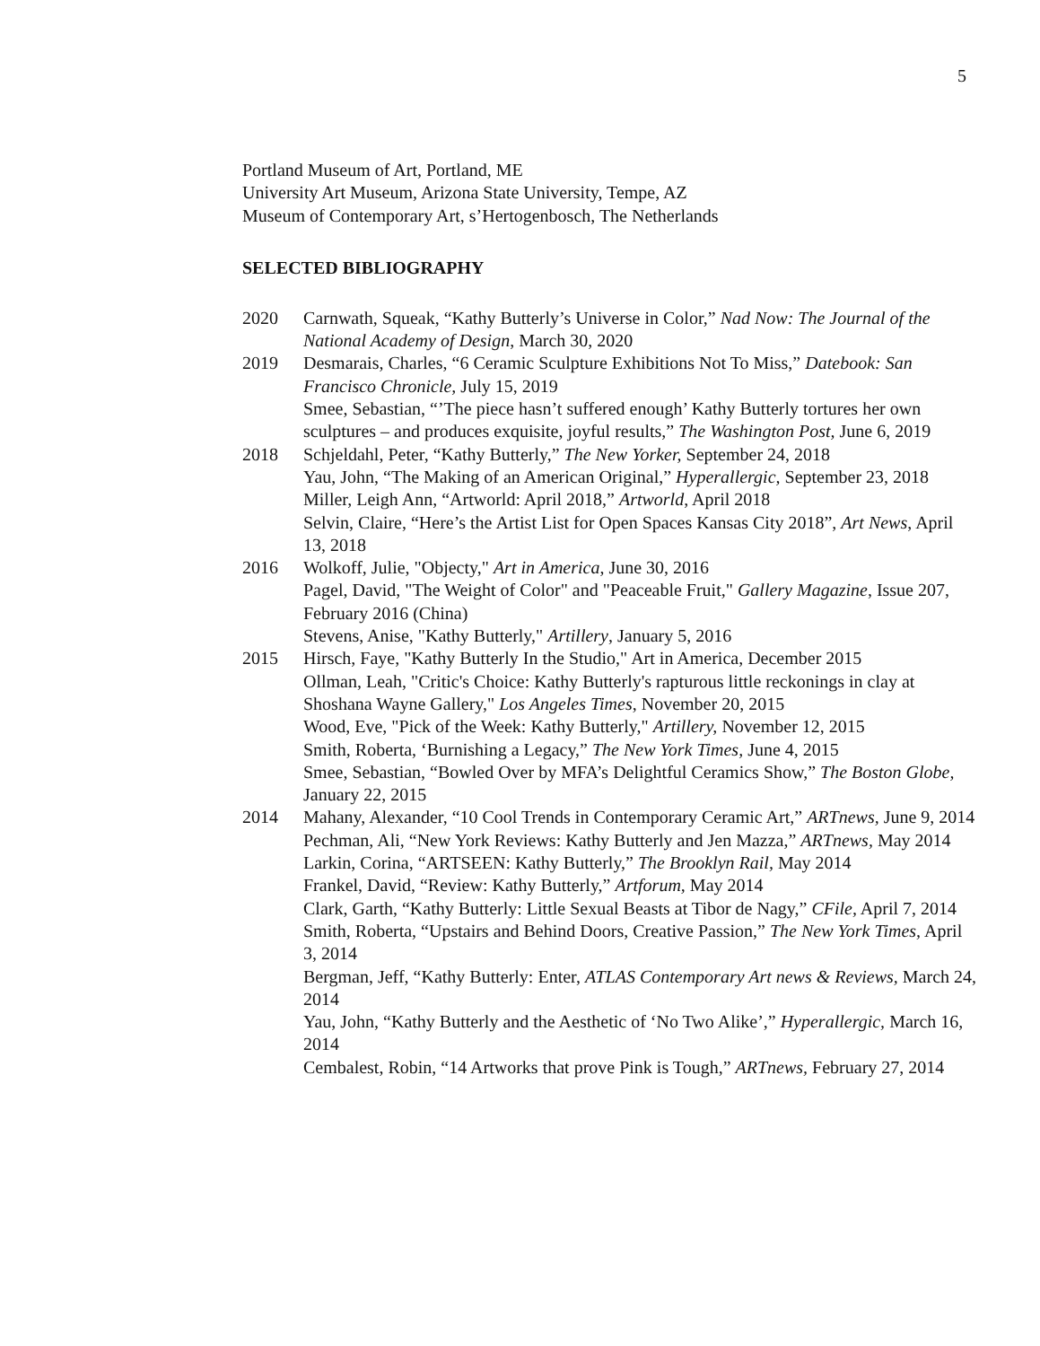5
Portland Museum of Art, Portland, ME
University Art Museum, Arizona State University, Tempe, AZ
Museum of Contemporary Art, s’Hertogenbosch, The Netherlands
SELECTED BIBLIOGRAPHY
2020 Carnwath, Squeak, “Kathy Butterly’s Universe in Color,” Nad Now: The Journal of the National Academy of Design, March 30, 2020
2019 Desmarais, Charles, “6 Ceramic Sculpture Exhibitions Not To Miss,” Datebook: San Francisco Chronicle, July 15, 2019
Smee, Sebastian, “’The piece hasn’t suffered enough’ Kathy Butterly tortures her own sculptures – and produces exquisite, joyful results,” The Washington Post, June 6, 2019
2018 Schjeldahl, Peter, “Kathy Butterly,” The New Yorker, September 24, 2018
Yau, John, “The Making of an American Original,” Hyperallergic, September 23, 2018
Miller, Leigh Ann, “Artworld: April 2018,” Artworld, April 2018
Selvin, Claire, “Here’s the Artist List for Open Spaces Kansas City 2018”, Art News, April 13, 2018
2016 Wolkoff, Julie, "Objecty," Art in America, June 30, 2016
Pagel, David, "The Weight of Color" and "Peaceable Fruit," Gallery Magazine, Issue 207, February 2016 (China)
Stevens, Anise, "Kathy Butterly," Artillery, January 5, 2016
2015 Hirsch, Faye, "Kathy Butterly In the Studio," Art in America, December 2015
Ollman, Leah, "Critic's Choice: Kathy Butterly's rapturous little reckonings in clay at Shoshana Wayne Gallery," Los Angeles Times, November 20, 2015
Wood, Eve, "Pick of the Week: Kathy Butterly," Artillery, November 12, 2015
Smith, Roberta, ‘Burnishing a Legacy,” The New York Times, June 4, 2015
Smee, Sebastian, “Bowled Over by MFA’s Delightful Ceramics Show,” The Boston Globe, January 22, 2015
2014 Mahany, Alexander, “10 Cool Trends in Contemporary Ceramic Art,” ARTnews, June 9, 2014
Pechman, Ali, “New York Reviews: Kathy Butterly and Jen Mazza,” ARTnews, May 2014
Larkin, Corina, “ARTSEEN: Kathy Butterly,” The Brooklyn Rail, May 2014
Frankel, David, “Review: Kathy Butterly,” Artforum, May 2014
Clark, Garth, “Kathy Butterly: Little Sexual Beasts at Tibor de Nagy,” CFile, April 7, 2014
Smith, Roberta, “Upstairs and Behind Doors, Creative Passion,” The New York Times, April 3, 2014
Bergman, Jeff, “Kathy Butterly: Enter, ATLAS Contemporary Art news & Reviews, March 24, 2014
Yau, John, “Kathy Butterly and the Aesthetic of ‘No Two Alike’,” Hyperallergic, March 16, 2014
Cembalest, Robin, “14 Artworks that prove Pink is Tough,” ARTnews, February 27, 2014